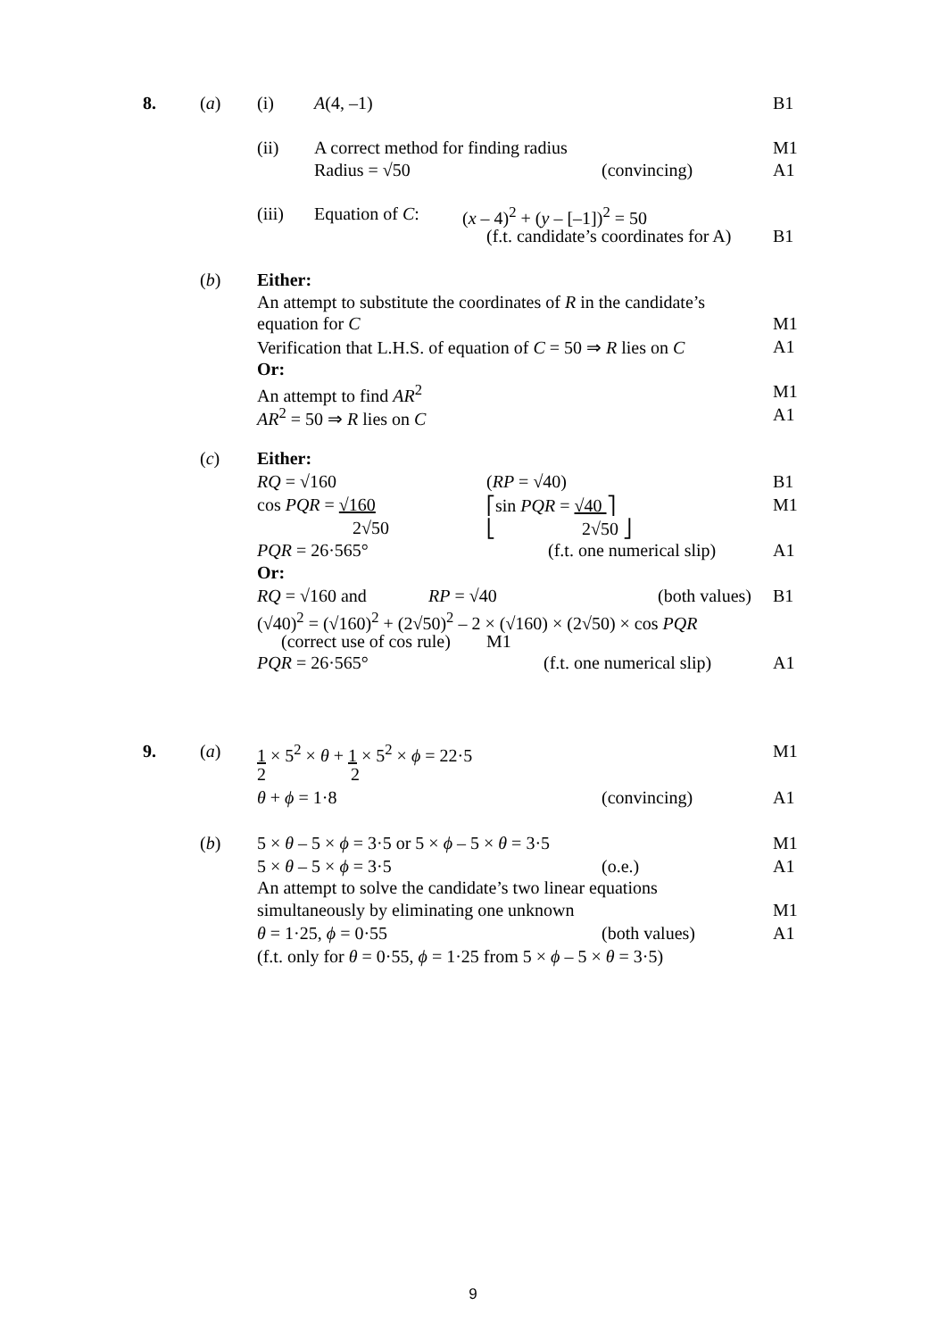8. (a) (i) A(4, –1) B1
(ii) A correct method for finding radius M1
Radius = √50 (convincing) A1
(iii) Equation of C: (x – 4)<sup>2</sup> + (y – [–1])<sup>2</sup> = 50
(f.t. candidate’s coordinates for A) B1
(b) Either:
An attempt to substitute the coordinates of R in the candidate’s
equation for C M1
Verification that L.H.S. of equation of C = 50 ⇒ R lies on C A1
Or:
An attempt to find AR<sup>2</sup> M1
AR<sup>2</sup> = 50 ⇒ R lies on C A1
(c) Either:
RQ = √160 (RP = √40) B1
cos PQR = √160 ⎡sin PQR = √40 ⎤ M1
2√50 ⎣ 2√50 ⎦
PQR = 26·565° (f.t. one numerical slip) A1
Or:
RQ = √160 and RP = √40 (both values) B1
(√40)<sup>2</sup> = (√160)<sup>2</sup> + (2√50)<sup>2</sup> – 2 × (√160) × (2√50) × cos PQR
(correct use of cos rule) M1
PQR = 26·565° (f.t. one numerical slip) A1
9. (a) 1 × 5<sup>2</sup> × θ + 1 × 5<sup>2</sup> × ϕ = 22·5 M1
2 2
θ + ϕ = 1·8 (convincing) A1
(b) 5 × θ – 5 × ϕ = 3·5 or 5 × ϕ – 5 × θ = 3·5 M1
5 × θ – 5 × ϕ = 3·5 (o.e.) A1
An attempt to solve the candidate’s two linear equations
simultaneously by eliminating one unknown M1
θ = 1·25, ϕ = 0·55 (both values) A1
(f.t. only for θ = 0·55, ϕ = 1·25 from 5 × ϕ – 5 × θ = 3·5)
9